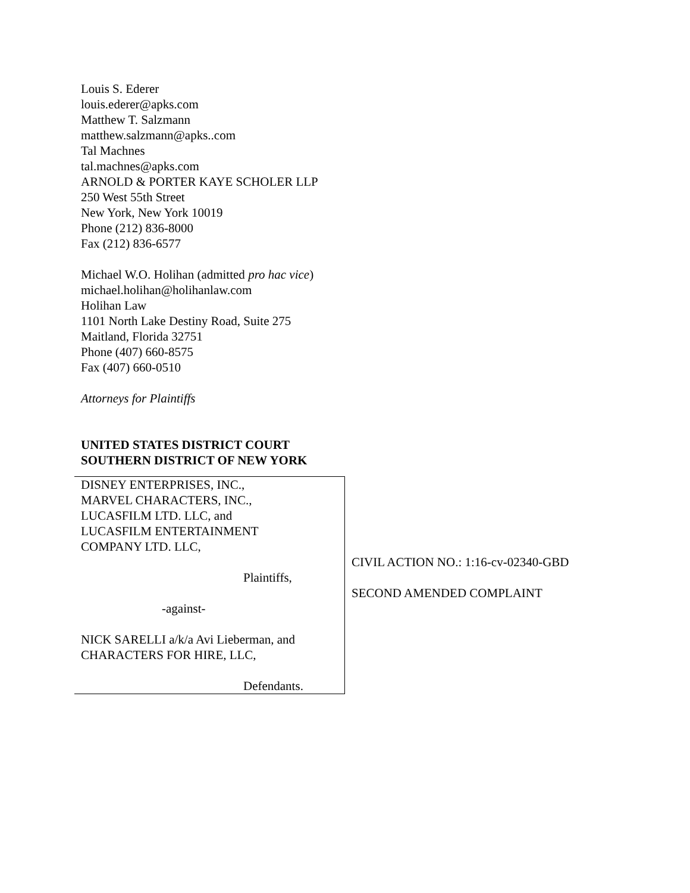Louis S. Ederer
louis.ederer@apks.com
Matthew T. Salzmann
matthew.salzmann@apks..com
Tal Machnes
tal.machnes@apks.com
ARNOLD & PORTER KAYE SCHOLER LLP
250 West 55th Street
New York, New York 10019
Phone (212) 836-8000
Fax (212) 836-6577
Michael W.O. Holihan (admitted pro hac vice)
michael.holihan@holihanlaw.com
Holihan Law
1101 North Lake Destiny Road, Suite 275
Maitland, Florida 32751
Phone (407) 660-8575
Fax (407) 660-0510
Attorneys for Plaintiffs
UNITED STATES DISTRICT COURT
SOUTHERN DISTRICT OF NEW YORK
| DISNEY ENTERPRISES, INC., MARVEL CHARACTERS, INC., LUCASFILM LTD. LLC, and LUCASFILM ENTERTAINMENT COMPANY LTD. LLC, Plaintiffs, -against- NICK SARELLI a/k/a Avi Lieberman, and CHARACTERS FOR HIRE, LLC, Defendants. | CIVIL ACTION NO.: 1:16-cv-02340-GBD SECOND AMENDED COMPLAINT |